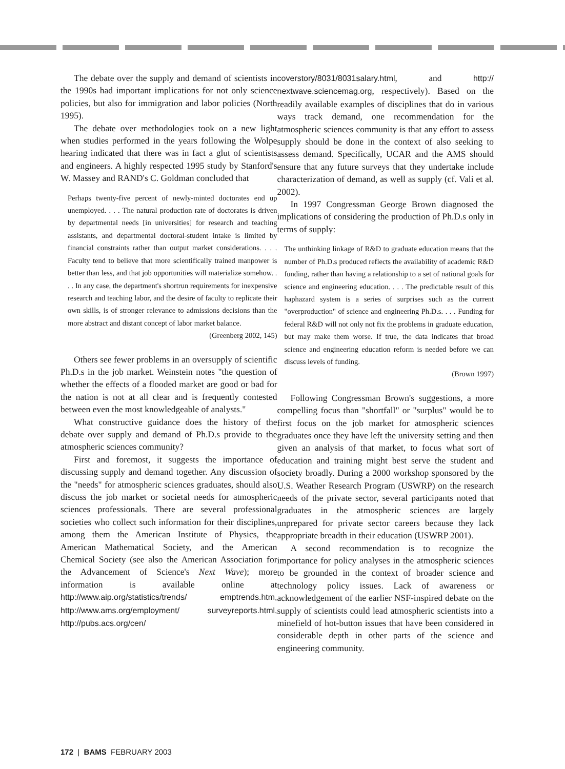The debate over the supply and demand of scientists in the 1990s had important implications for not only science policies, but also for immigration and labor policies (North 1995).
The debate over methodologies took on a new light when studies performed in the years following the Wolpe hearing indicated that there was in fact a glut of scientists and engineers. A highly respected 1995 study by Stanford's W. Massey and RAND's C. Goldman concluded that
Perhaps twenty-five percent of newly-minted doctorates end up unemployed. . . . The natural production rate of doctorates is driven by departmental needs [in universities] for research and teaching assistants, and departmental doctoral-student intake is limited by financial constraints rather than output market considerations. . . . Faculty tend to believe that more scientifically trained manpower is better than less, and that job opportunities will materialize somehow. . . . In any case, the department's shortrun requirements for inexpensive research and teaching labor, and the desire of faculty to replicate their own skills, is of stronger relevance to admissions decisions than the more abstract and distant concept of labor market balance.
(Greenberg 2002, 145)
Others see fewer problems in an oversupply of scientific Ph.D.s in the job market. Weinstein notes "the question of whether the effects of a flooded market are good or bad for the nation is not at all clear and is frequently contested between even the most knowledgeable of analysts."
What constructive guidance does the history of the debate over supply and demand of Ph.D.s provide to the atmospheric sciences community?
First and foremost, it suggests the importance of discussing supply and demand together. Any discussion of the "needs" for atmospheric sciences graduates, should also discuss the job market or societal needs for atmospheric sciences professionals. There are several professional societies who collect such information for their disciplines, among them the American Institute of Physics, the American Mathematical Society, and the American Chemical Society (see also the American Association for the Advancement of Science's Next Wave); more information is available online at http://www.aip.org/statistics/trends/ emptrends.htm, http://www.ams.org/employment/ surveyreports.html, http://pubs.acs.org/cen/
coverstory/8031/8031salary.html, and http:// nextwave.sciencemag.org, respectively). Based on the readily available examples of disciplines that do in various ways track demand, one recommendation for the atmospheric sciences community is that any effort to assess supply should be done in the context of also seeking to assess demand. Specifically, UCAR and the AMS should ensure that any future surveys that they undertake include characterization of demand, as well as supply (cf. Vali et al. 2002).
In 1997 Congressman George Brown diagnosed the implications of considering the production of Ph.D.s only in terms of supply:
The unthinking linkage of R&D to graduate education means that the number of Ph.D.s produced reflects the availability of academic R&D funding, rather than having a relationship to a set of national goals for science and engineering education. . . . The predictable result of this haphazard system is a series of surprises such as the current "overproduction" of science and engineering Ph.D.s. . . . Funding for federal R&D will not only not fix the problems in graduate education, but may make them worse. If true, the data indicates that broad science and engineering education reform is needed before we can discuss levels of funding.
(Brown 1997)
Following Congressman Brown's suggestions, a more compelling focus than "shortfall" or "surplus" would be to first focus on the job market for atmospheric sciences graduates once they have left the university setting and then given an analysis of that market, to focus what sort of education and training might best serve the student and society broadly. During a 2000 workshop sponsored by the U.S. Weather Research Program (USWRP) on the research needs of the private sector, several participants noted that graduates in the atmospheric sciences are largely unprepared for private sector careers because they lack appropriate breadth in their education (USWRP 2001).
A second recommendation is to recognize the importance for policy analyses in the atmospheric sciences to be grounded in the context of broader science and technology policy issues. Lack of awareness or acknowledgement of the earlier NSF-inspired debate on the supply of scientists could lead atmospheric scientists into a minefield of hot-button issues that have been considered in considerable depth in other parts of the science and engineering community.
172 | BAMS FEBRUARY 2003